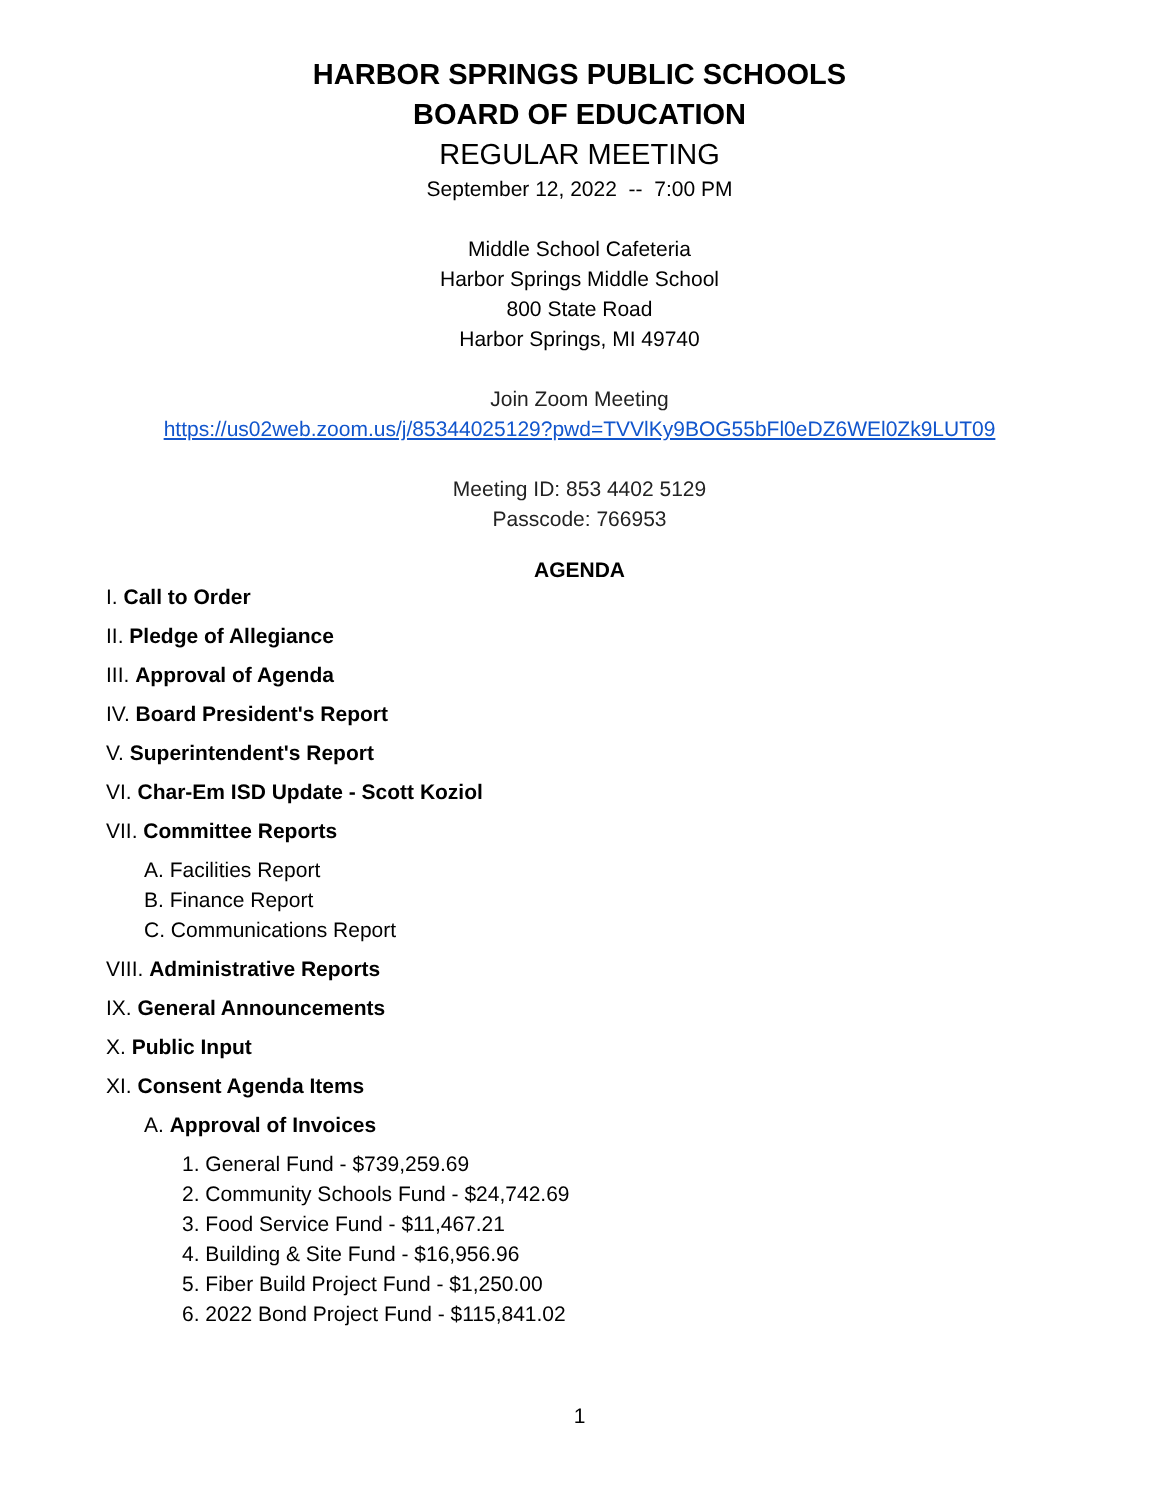HARBOR SPRINGS PUBLIC SCHOOLS
BOARD OF EDUCATION
REGULAR MEETING
September 12, 2022 -- 7:00 PM
Middle School Cafeteria
Harbor Springs Middle School
800 State Road
Harbor Springs, MI 49740
Join Zoom Meeting
https://us02web.zoom.us/j/85344025129?pwd=TVVlKy9BOG55bFl0eDZ6WEl0Zk9LUT09
Meeting ID: 853 4402 5129
Passcode: 766953
AGENDA
I. Call to Order
II. Pledge of Allegiance
III. Approval of Agenda
IV. Board President's Report
V. Superintendent's Report
VI. Char-Em ISD Update - Scott Koziol
VII. Committee Reports
A. Facilities Report
B. Finance Report
C. Communications Report
VIII. Administrative Reports
IX. General Announcements
X. Public Input
XI. Consent Agenda Items
A. Approval of Invoices
1. General Fund - $739,259.69
2. Community Schools Fund - $24,742.69
3. Food Service Fund - $11,467.21
4. Building & Site Fund - $16,956.96
5. Fiber Build Project Fund - $1,250.00
6. 2022 Bond Project Fund - $115,841.02
1